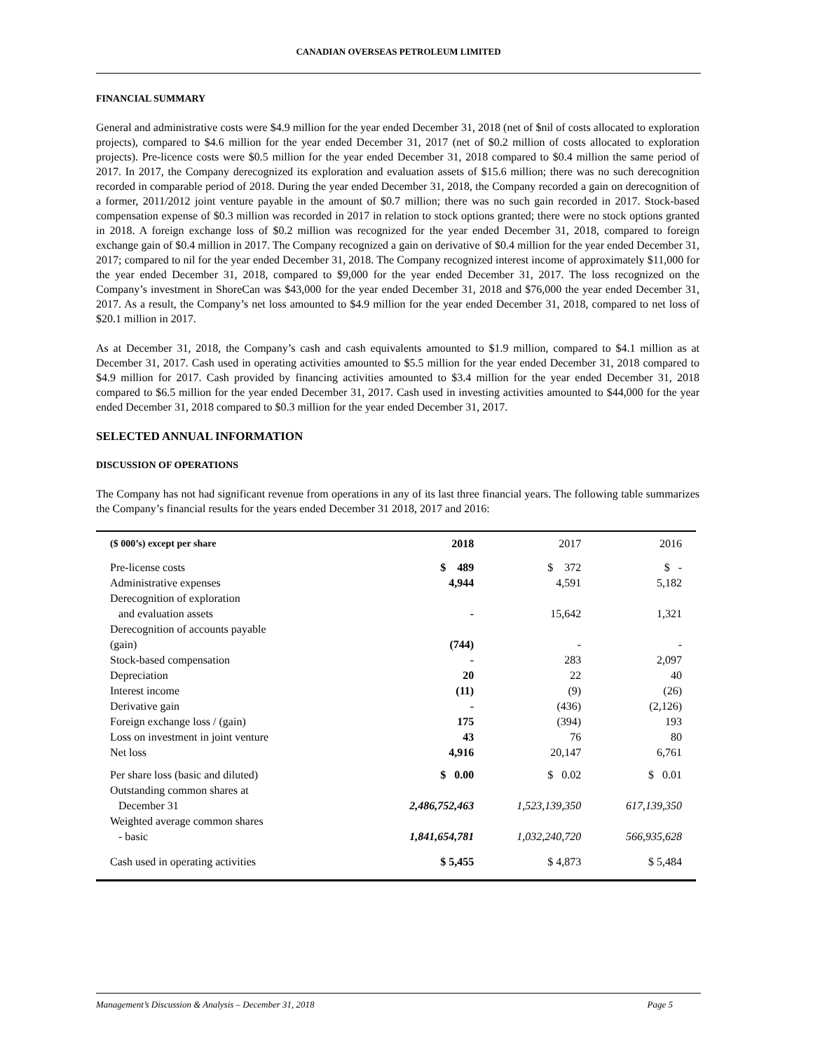CANADIAN OVERSEAS PETROLEUM LIMITED
FINANCIAL SUMMARY
General and administrative costs were $4.9 million for the year ended December 31, 2018 (net of $nil of costs allocated to exploration projects), compared to $4.6 million for the year ended December 31, 2017 (net of $0.2 million of costs allocated to exploration projects). Pre-licence costs were $0.5 million for the year ended December 31, 2018 compared to $0.4 million the same period of 2017. In 2017, the Company derecognized its exploration and evaluation assets of $15.6 million; there was no such derecognition recorded in comparable period of 2018. During the year ended December 31, 2018, the Company recorded a gain on derecognition of a former, 2011/2012 joint venture payable in the amount of $0.7 million; there was no such gain recorded in 2017. Stock-based compensation expense of $0.3 million was recorded in 2017 in relation to stock options granted; there were no stock options granted in 2018. A foreign exchange loss of $0.2 million was recognized for the year ended December 31, 2018, compared to foreign exchange gain of $0.4 million in 2017. The Company recognized a gain on derivative of $0.4 million for the year ended December 31, 2017; compared to nil for the year ended December 31, 2018. The Company recognized interest income of approximately $11,000 for the year ended December 31, 2018, compared to $9,000 for the year ended December 31, 2017. The loss recognized on the Company’s investment in ShoreCan was $43,000 for the year ended December 31, 2018 and $76,000 the year ended December 31, 2017. As a result, the Company’s net loss amounted to $4.9 million for the year ended December 31, 2018, compared to net loss of $20.1 million in 2017.
As at December 31, 2018, the Company’s cash and cash equivalents amounted to $1.9 million, compared to $4.1 million as at December 31, 2017. Cash used in operating activities amounted to $5.5 million for the year ended December 31, 2018 compared to $4.9 million for 2017. Cash provided by financing activities amounted to $3.4 million for the year ended December 31, 2018 compared to $6.5 million for the year ended December 31, 2017. Cash used in investing activities amounted to $44,000 for the year ended December 31, 2018 compared to $0.3 million for the year ended December 31, 2017.
SELECTED ANNUAL INFORMATION
DISCUSSION OF OPERATIONS
The Company has not had significant revenue from operations in any of its last three financial years. The following table summarizes the Company’s financial results for the years ended December 31 2018, 2017 and 2016:
| ($ 000’s) except per share | 2018 | 2017 | 2016 |
| --- | --- | --- | --- |
| Pre-license costs | $ 489 | $ 372 | $ - |
| Administrative expenses | 4,944 | 4,591 | 5,182 |
| Derecognition of exploration and evaluation assets | - | 15,642 | 1,321 |
| Derecognition of accounts payable (gain) | (744) | - | - |
| Stock-based compensation | - | 283 | 2,097 |
| Depreciation | 20 | 22 | 40 |
| Interest income | (11) | (9) | (26) |
| Derivative gain | - | (436) | (2,126) |
| Foreign exchange loss / (gain) | 175 | (394) | 193 |
| Loss on investment in joint venture | 43 | 76 | 80 |
| Net loss | 4,916 | 20,147 | 6,761 |
| Per share loss (basic and diluted) | $ 0.00 | $ 0.02 | $ 0.01 |
| Outstanding common shares at December 31 | 2,486,752,463 | 1,523,139,350 | 617,139,350 |
| Weighted average common shares - basic | 1,841,654,781 | 1,032,240,720 | 566,935,628 |
| Cash used in operating activities | $ 5,455 | $ 4,873 | $ 5,484 |
Management’s Discussion & Analysis – December 31, 2018 Page 5